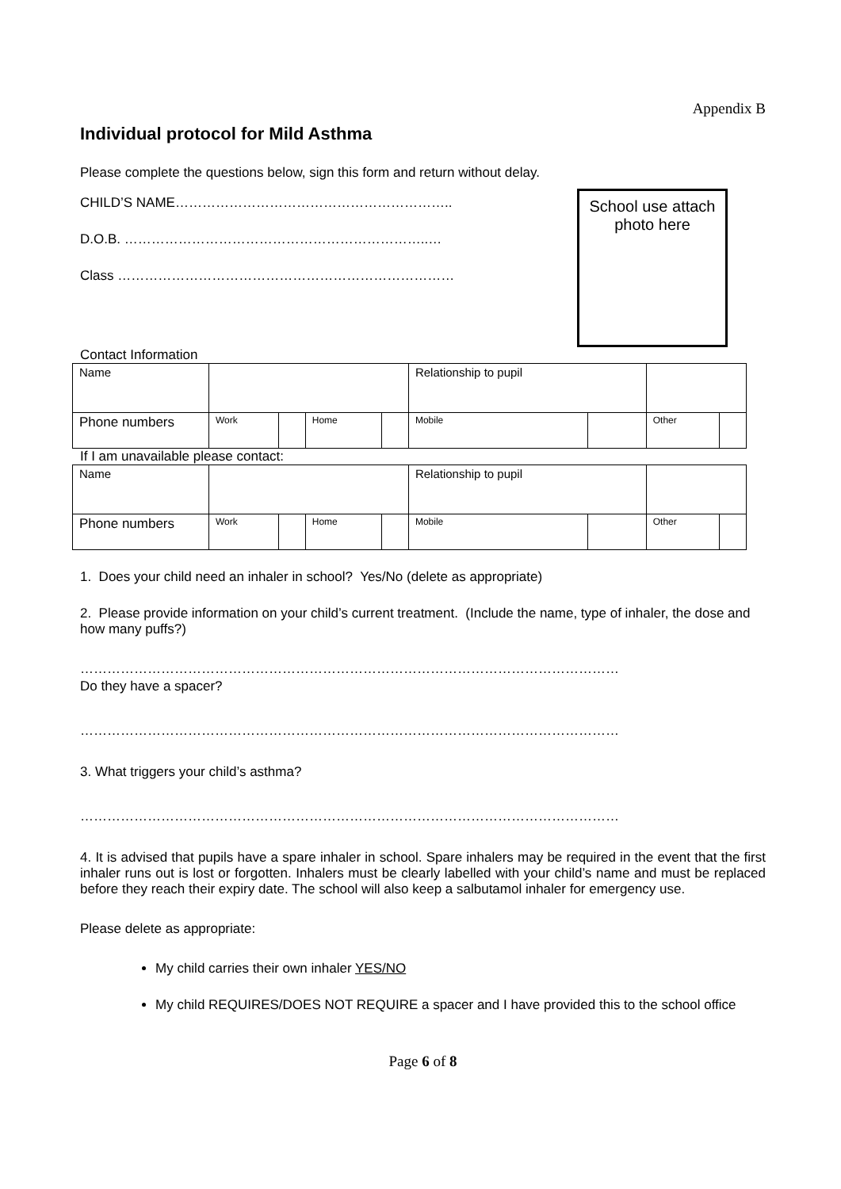Appendix B
Individual protocol for Mild Asthma
Please complete the questions below, sign this form and return without delay.
CHILD’S NAME……………………………………………………..
D.O.B. …………………………………………………………..…
Class …………………………………………………………………
Contact Information
School use attach photo here
| Name | | | | | Relationship to pupil | | | |
| Phone numbers | Work | | Home | | Mobile | | Other | |
If I am unavailable please contact:
| Name | | | | | Relationship to pupil | | | |
| Phone numbers | Work | | Home | | Mobile | | Other | |
1. Does your child need an inhaler in school? Yes/No (delete as appropriate)
2. Please provide information on your child’s current treatment. (Include the name, type of inhaler, the dose and how many puffs?)
…………………………………………………………………………………………………………
Do they have a spacer?
…………………………………………………………………………………………………………
3. What triggers your child’s asthma?
…………………………………………………………………………………………………………
4. It is advised that pupils have a spare inhaler in school. Spare inhalers may be required in the event that the first inhaler runs out is lost or forgotten. Inhalers must be clearly labelled with your child’s name and must be replaced before they reach their expiry date. The school will also keep a salbutamol inhaler for emergency use.
Please delete as appropriate:
My child carries their own inhaler YES/NO
My child REQUIRES/DOES NOT REQUIRE a spacer and I have provided this to the school office
Page 6 of 8